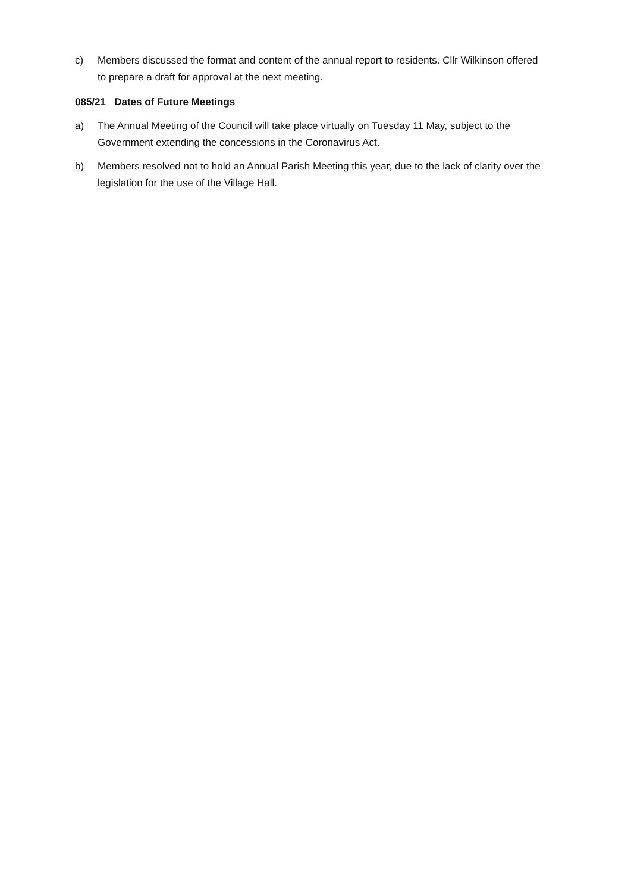c) Members discussed the format and content of the annual report to residents. Cllr Wilkinson offered to prepare a draft for approval at the next meeting.
085/21 Dates of Future Meetings
a) The Annual Meeting of the Council will take place virtually on Tuesday 11 May, subject to the Government extending the concessions in the Coronavirus Act.
b) Members resolved not to hold an Annual Parish Meeting this year, due to the lack of clarity over the legislation for the use of the Village Hall.